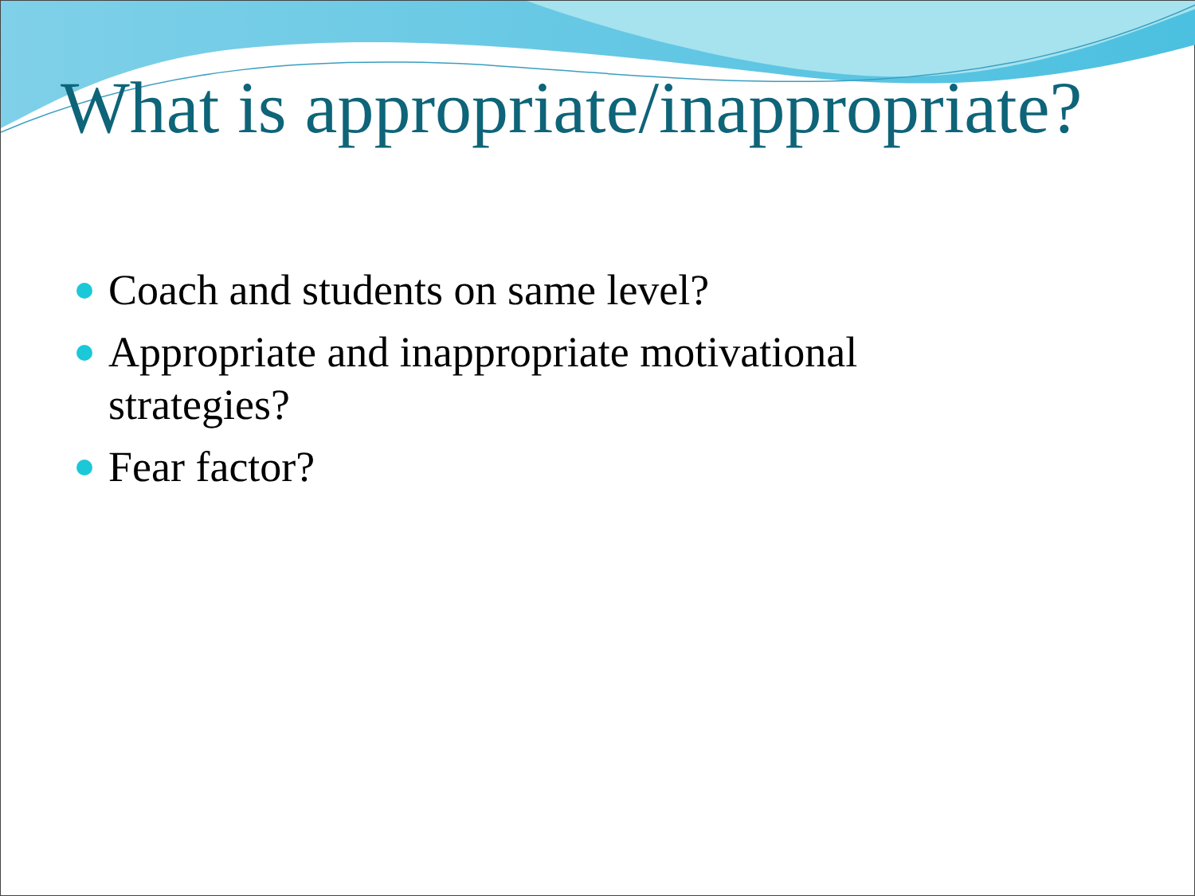What is appropriate/inappropriate?
Coach and students on same level?
Appropriate and inappropriate motivational strategies?
Fear factor?